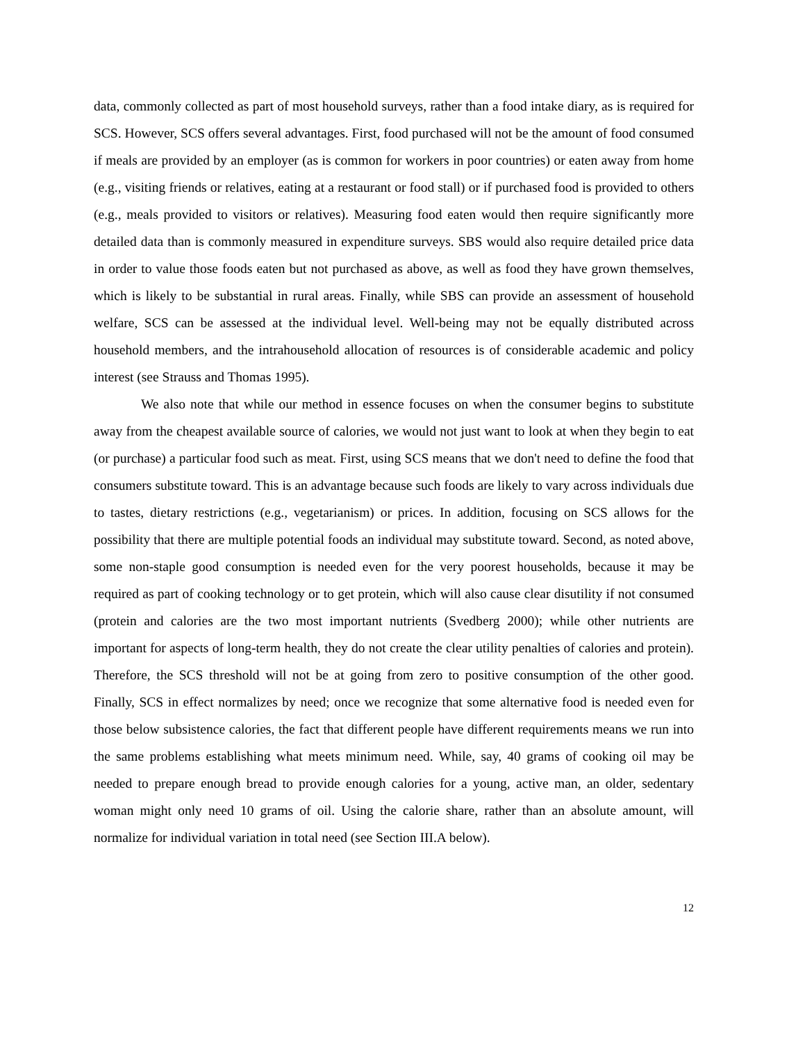data, commonly collected as part of most household surveys, rather than a food intake diary, as is required for SCS. However, SCS offers several advantages. First, food purchased will not be the amount of food consumed if meals are provided by an employer (as is common for workers in poor countries) or eaten away from home (e.g., visiting friends or relatives, eating at a restaurant or food stall) or if purchased food is provided to others (e.g., meals provided to visitors or relatives). Measuring food eaten would then require significantly more detailed data than is commonly measured in expenditure surveys. SBS would also require detailed price data in order to value those foods eaten but not purchased as above, as well as food they have grown themselves, which is likely to be substantial in rural areas. Finally, while SBS can provide an assessment of household welfare, SCS can be assessed at the individual level. Well-being may not be equally distributed across household members, and the intrahousehold allocation of resources is of considerable academic and policy interest (see Strauss and Thomas 1995).
We also note that while our method in essence focuses on when the consumer begins to substitute away from the cheapest available source of calories, we would not just want to look at when they begin to eat (or purchase) a particular food such as meat. First, using SCS means that we don't need to define the food that consumers substitute toward. This is an advantage because such foods are likely to vary across individuals due to tastes, dietary restrictions (e.g., vegetarianism) or prices. In addition, focusing on SCS allows for the possibility that there are multiple potential foods an individual may substitute toward. Second, as noted above, some non-staple good consumption is needed even for the very poorest households, because it may be required as part of cooking technology or to get protein, which will also cause clear disutility if not consumed (protein and calories are the two most important nutrients (Svedberg 2000); while other nutrients are important for aspects of long-term health, they do not create the clear utility penalties of calories and protein). Therefore, the SCS threshold will not be at going from zero to positive consumption of the other good. Finally, SCS in effect normalizes by need; once we recognize that some alternative food is needed even for those below subsistence calories, the fact that different people have different requirements means we run into the same problems establishing what meets minimum need. While, say, 40 grams of cooking oil may be needed to prepare enough bread to provide enough calories for a young, active man, an older, sedentary woman might only need 10 grams of oil. Using the calorie share, rather than an absolute amount, will normalize for individual variation in total need (see Section III.A below).
12